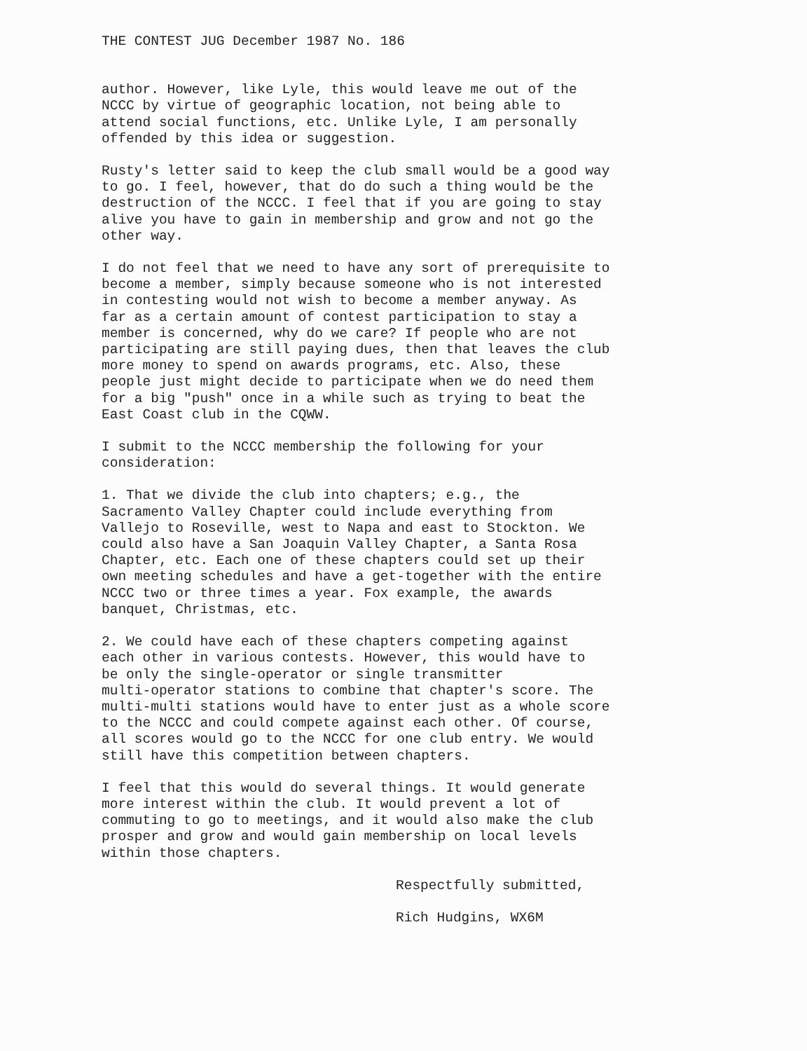THE CONTEST JUG December 1987 No. 186
author. However, like Lyle, this would leave me out of the NCCC by virtue of geographic location, not being able to attend social functions, etc. Unlike Lyle, I am personally offended by this idea or suggestion.
Rusty's letter said to keep the club small would be a good way to go. I feel, however, that do do such a thing would be the destruction of the NCCC. I feel that if you are going to stay alive you have to gain in membership and grow and not go the other way.
I do not feel that we need to have any sort of prerequisite to become a member, simply because someone who is not interested in contesting would not wish to become a member anyway. As far as a certain amount of contest participation to stay a member is concerned, why do we care? If people who are not participating are still paying dues, then that leaves the club more money to spend on awards programs, etc. Also, these people just might decide to participate when we do need them for a big "push" once in a while such as trying to beat the East Coast club in the CQWW.
I submit to the NCCC membership the following for your consideration:
1. That we divide the club into chapters; e.g., the Sacramento Valley Chapter could include everything from Vallejo to Roseville, west to Napa and east to Stockton. We could also have a San Joaquin Valley Chapter, a Santa Rosa Chapter, etc. Each one of these chapters could set up their own meeting schedules and have a get-together with the entire NCCC two or three times a year. Fox example, the awards banquet, Christmas, etc.
2. We could have each of these chapters competing against each other in various contests. However, this would have to be only the single-operator or single transmitter multi-operator stations to combine that chapter's score. The multi-multi stations would have to enter just as a whole score to the NCCC and could compete against each other. Of course, all scores would go to the NCCC for one club entry. We would still have this competition between chapters.
I feel that this would do several things. It would generate more interest within the club. It would prevent a lot of commuting to go to meetings, and it would also make the club prosper and grow and would gain membership on local levels within those chapters.
Respectfully submitted,
Rich Hudgins, WX6M